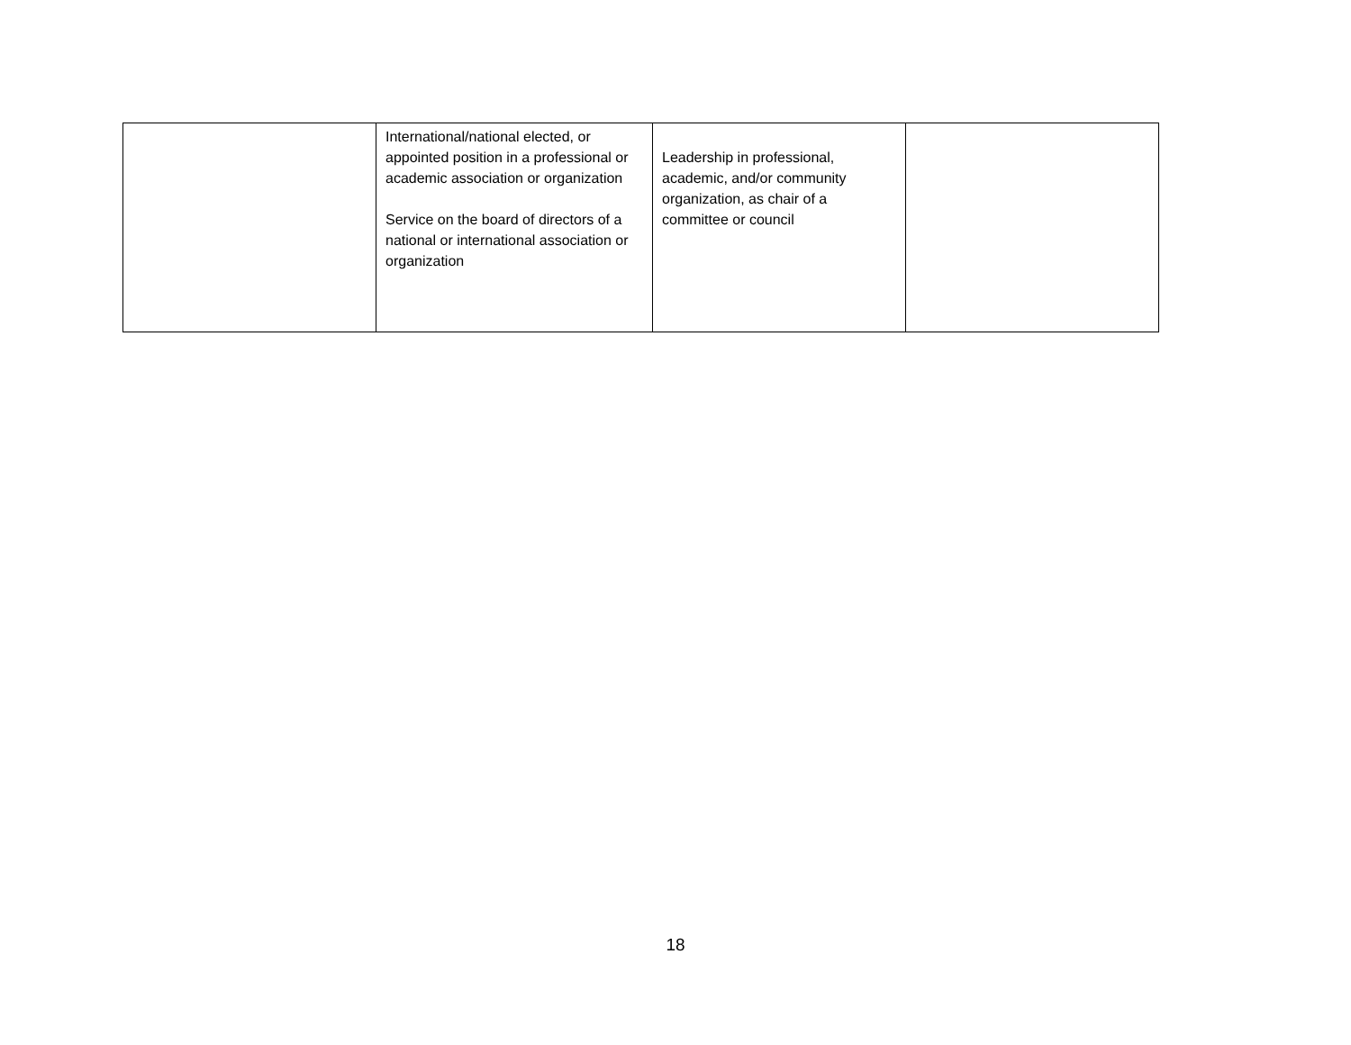| | International/national elected, or appointed position in a professional or academic association or organization Service on the board of directors of a national or international association or organization | Leadership in professional, academic, and/or community organization, as chair of a committee or council | |
18